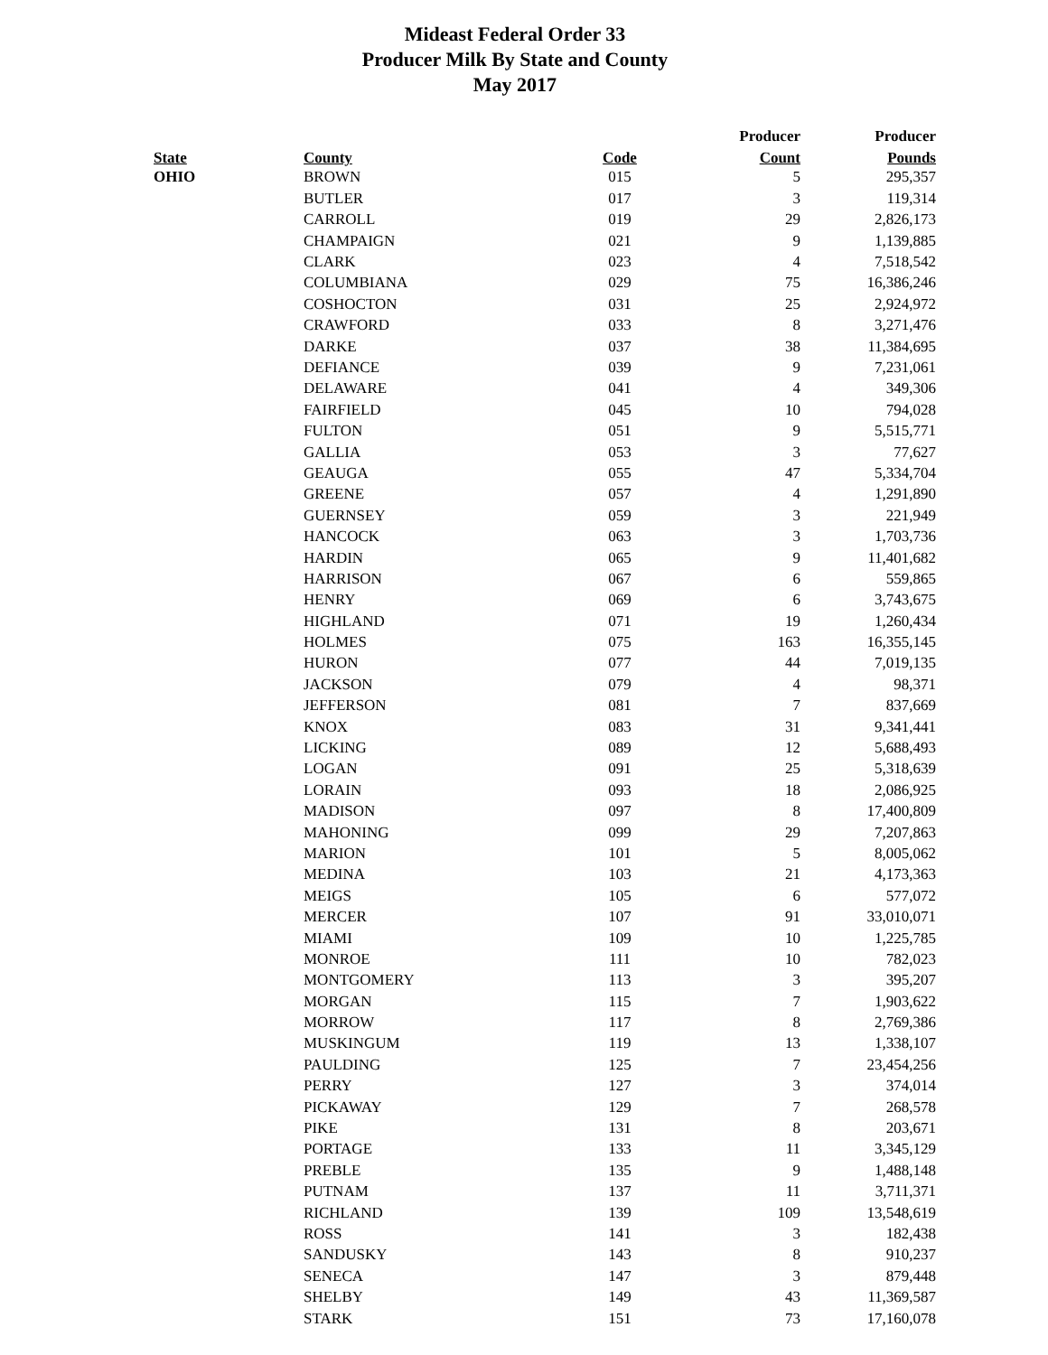Mideast Federal Order 33
Producer Milk By State and County
May 2017
| | | | Producer | Producer |
| --- | --- | --- | --- | --- |
| State | County | Code | Count | Pounds |
| OHIO | BROWN | 015 | 5 | 295,357 |
| | BUTLER | 017 | 3 | 119,314 |
| | CARROLL | 019 | 29 | 2,826,173 |
| | CHAMPAIGN | 021 | 9 | 1,139,885 |
| | CLARK | 023 | 4 | 7,518,542 |
| | COLUMBIANA | 029 | 75 | 16,386,246 |
| | COSHOCTON | 031 | 25 | 2,924,972 |
| | CRAWFORD | 033 | 8 | 3,271,476 |
| | DARKE | 037 | 38 | 11,384,695 |
| | DEFIANCE | 039 | 9 | 7,231,061 |
| | DELAWARE | 041 | 4 | 349,306 |
| | FAIRFIELD | 045 | 10 | 794,028 |
| | FULTON | 051 | 9 | 5,515,771 |
| | GALLIA | 053 | 3 | 77,627 |
| | GEAUGA | 055 | 47 | 5,334,704 |
| | GREENE | 057 | 4 | 1,291,890 |
| | GUERNSEY | 059 | 3 | 221,949 |
| | HANCOCK | 063 | 3 | 1,703,736 |
| | HARDIN | 065 | 9 | 11,401,682 |
| | HARRISON | 067 | 6 | 559,865 |
| | HENRY | 069 | 6 | 3,743,675 |
| | HIGHLAND | 071 | 19 | 1,260,434 |
| | HOLMES | 075 | 163 | 16,355,145 |
| | HURON | 077 | 44 | 7,019,135 |
| | JACKSON | 079 | 4 | 98,371 |
| | JEFFERSON | 081 | 7 | 837,669 |
| | KNOX | 083 | 31 | 9,341,441 |
| | LICKING | 089 | 12 | 5,688,493 |
| | LOGAN | 091 | 25 | 5,318,639 |
| | LORAIN | 093 | 18 | 2,086,925 |
| | MADISON | 097 | 8 | 17,400,809 |
| | MAHONING | 099 | 29 | 7,207,863 |
| | MARION | 101 | 5 | 8,005,062 |
| | MEDINA | 103 | 21 | 4,173,363 |
| | MEIGS | 105 | 6 | 577,072 |
| | MERCER | 107 | 91 | 33,010,071 |
| | MIAMI | 109 | 10 | 1,225,785 |
| | MONROE | 111 | 10 | 782,023 |
| | MONTGOMERY | 113 | 3 | 395,207 |
| | MORGAN | 115 | 7 | 1,903,622 |
| | MORROW | 117 | 8 | 2,769,386 |
| | MUSKINGUM | 119 | 13 | 1,338,107 |
| | PAULDING | 125 | 7 | 23,454,256 |
| | PERRY | 127 | 3 | 374,014 |
| | PICKAWAY | 129 | 7 | 268,578 |
| | PIKE | 131 | 8 | 203,671 |
| | PORTAGE | 133 | 11 | 3,345,129 |
| | PREBLE | 135 | 9 | 1,488,148 |
| | PUTNAM | 137 | 11 | 3,711,371 |
| | RICHLAND | 139 | 109 | 13,548,619 |
| | ROSS | 141 | 3 | 182,438 |
| | SANDUSKY | 143 | 8 | 910,237 |
| | SENECA | 147 | 3 | 879,448 |
| | SHELBY | 149 | 43 | 11,369,587 |
| | STARK | 151 | 73 | 17,160,078 |